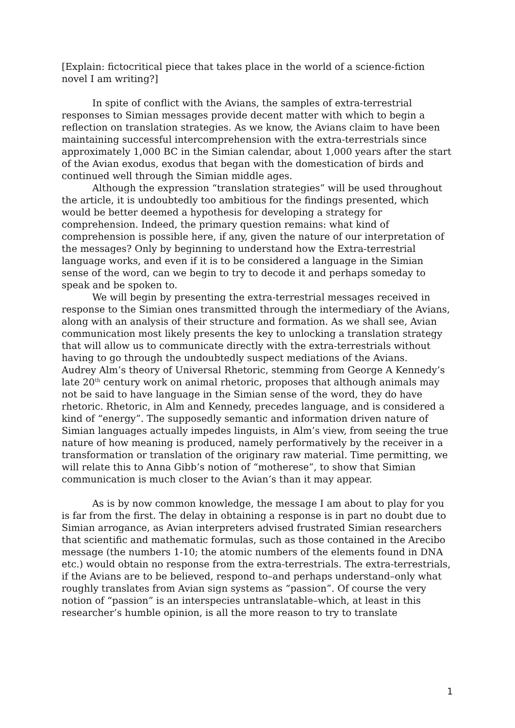[Explain: fictocritical piece that takes place in the world of a science-fiction novel I am writing?]
In spite of conflict with the Avians, the samples of extra-terrestrial responses to Simian messages provide decent matter with which to begin a reflection on translation strategies. As we know, the Avians claim to have been maintaining successful intercomprehension with the extra-terrestrials since approximately 1,000 BC in the Simian calendar, about 1,000 years after the start of the Avian exodus, exodus that began with the domestication of birds and continued well through the Simian middle ages.
Although the expression “translation strategies” will be used throughout the article, it is undoubtedly too ambitious for the findings presented, which would be better deemed a hypothesis for developing a strategy for comprehension. Indeed, the primary question remains: what kind of comprehension is possible here, if any, given the nature of our interpretation of the messages? Only by beginning to understand how the Extra-terrestrial language works, and even if it is to be considered a language in the Simian sense of the word, can we begin to try to decode it and perhaps someday to speak and be spoken to.
We will begin by presenting the extra-terrestrial messages received in response to the Simian ones transmitted through the intermediary of the Avians, along with an analysis of their structure and formation. As we shall see, Avian communication most likely presents the key to unlocking a translation strategy that will allow us to communicate directly with the extra-terrestrials without having to go through the undoubtedly suspect mediations of the Avians. Audrey Alm’s theory of Universal Rhetoric, stemming from George A Kennedy’s late 20<sup>th</sup> century work on animal rhetoric, proposes that although animals may not be said to have language in the Simian sense of the word, they do have rhetoric. Rhetoric, in Alm and Kennedy, precedes language, and is considered a kind of “energy”. The supposedly semantic and information driven nature of Simian languages actually impedes linguists, in Alm’s view, from seeing the true nature of how meaning is produced, namely performatively by the receiver in a transformation or translation of the originary raw material. Time permitting, we will relate this to Anna Gibb’s notion of “motherese”, to show that Simian communication is much closer to the Avian’s than it may appear.
As is by now common knowledge, the message I am about to play for you is far from the first. The delay in obtaining a response is in part no doubt due to Simian arrogance, as Avian interpreters advised frustrated Simian researchers that scientific and mathematic formulas, such as those contained in the Arecibo message (the numbers 1-10; the atomic numbers of the elements found in DNA etc.) would obtain no response from the extra-terrestrials. The extra-terrestrials, if the Avians are to be believed, respond to–and perhaps understand–only what roughly translates from Avian sign systems as “passion”. Of course the very notion of “passion” is an interspecies untranslatable–which, at least in this researcher’s humble opinion, is all the more reason to try to translate
1